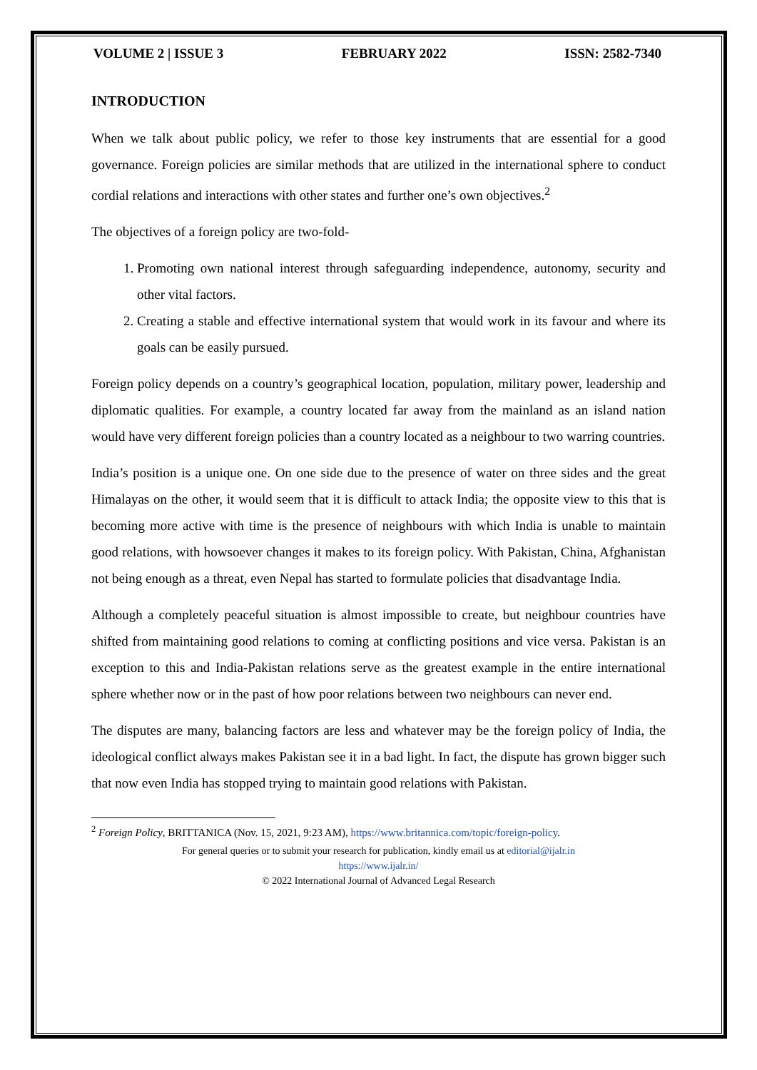VOLUME 2 | ISSUE 3 FEBRUARY 2022 ISSN: 2582-7340
INTRODUCTION
When we talk about public policy, we refer to those key instruments that are essential for a good governance. Foreign policies are similar methods that are utilized in the international sphere to conduct cordial relations and interactions with other states and further one’s own objectives.<sup>2</sup>
The objectives of a foreign policy are two-fold-
1. Promoting own national interest through safeguarding independence, autonomy, security and other vital factors.
2. Creating a stable and effective international system that would work in its favour and where its goals can be easily pursued.
Foreign policy depends on a country’s geographical location, population, military power, leadership and diplomatic qualities. For example, a country located far away from the mainland as an island nation would have very different foreign policies than a country located as a neighbour to two warring countries.
India’s position is a unique one. On one side due to the presence of water on three sides and the great Himalayas on the other, it would seem that it is difficult to attack India; the opposite view to this that is becoming more active with time is the presence of neighbours with which India is unable to maintain good relations, with howsoever changes it makes to its foreign policy. With Pakistan, China, Afghanistan not being enough as a threat, even Nepal has started to formulate policies that disadvantage India.
Although a completely peaceful situation is almost impossible to create, but neighbour countries have shifted from maintaining good relations to coming at conflicting positions and vice versa. Pakistan is an exception to this and India-Pakistan relations serve as the greatest example in the entire international sphere whether now or in the past of how poor relations between two neighbours can never end.
The disputes are many, balancing factors are less and whatever may be the foreign policy of India, the ideological conflict always makes Pakistan see it in a bad light. In fact, the dispute has grown bigger such that now even India has stopped trying to maintain good relations with Pakistan.
<sup>2</sup> Foreign Policy, BRITTANICA (Nov. 15, 2021, 9:23 AM), https://www.britannica.com/topic/foreign-policy.
For general queries or to submit your research for publication, kindly email us at editorial@ijalr.in
https://www.ijalr.in/
© 2022 International Journal of Advanced Legal Research